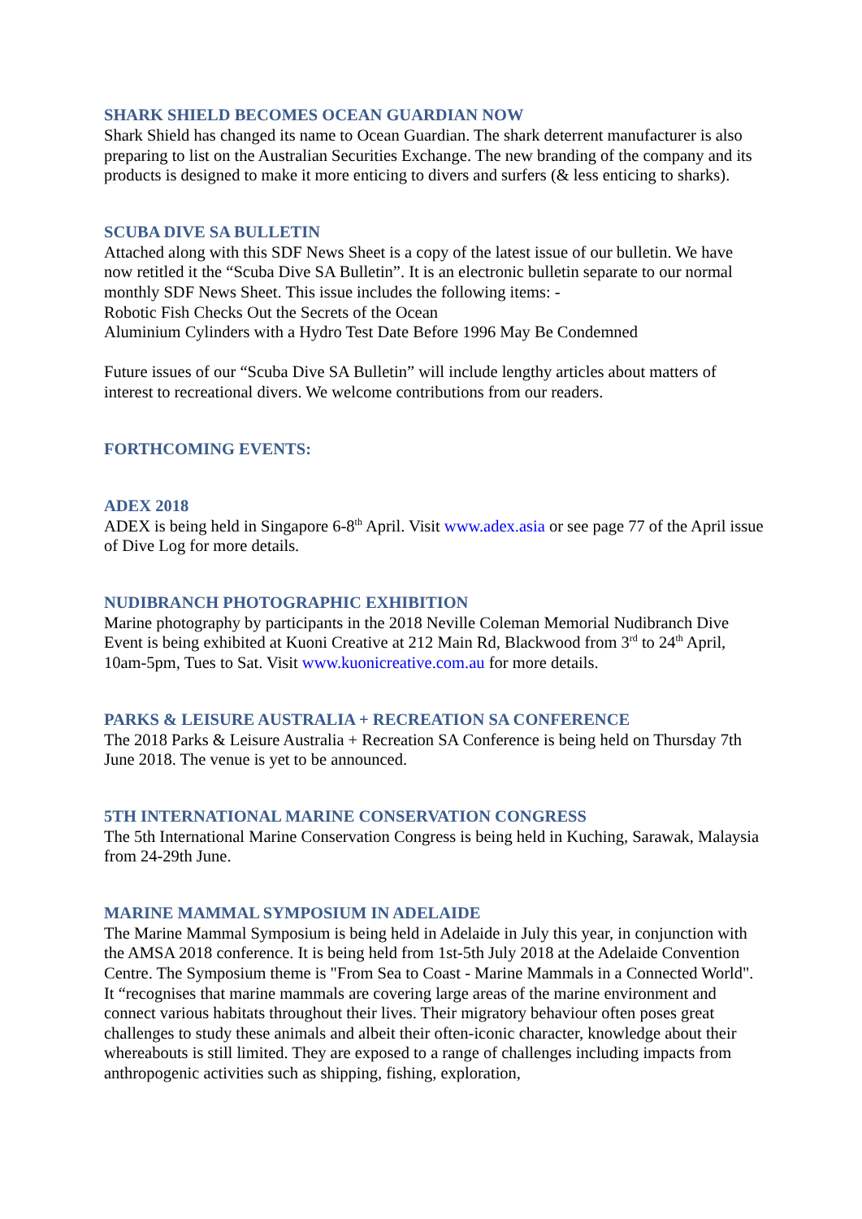SHARK SHIELD BECOMES OCEAN GUARDIAN NOW
Shark Shield has changed its name to Ocean Guardian. The shark deterrent manufacturer is also preparing to list on the Australian Securities Exchange. The new branding of the company and its products is designed to make it more enticing to divers and surfers (& less enticing to sharks).
SCUBA DIVE SA BULLETIN
Attached along with this SDF News Sheet is a copy of the latest issue of our bulletin. We have now retitled it the “Scuba Dive SA Bulletin”. It is an electronic bulletin separate to our normal monthly SDF News Sheet. This issue includes the following items: -
Robotic Fish Checks Out the Secrets of the Ocean
Aluminium Cylinders with a Hydro Test Date Before 1996 May Be Condemned
Future issues of our “Scuba Dive SA Bulletin” will include lengthy articles about matters of interest to recreational divers. We welcome contributions from our readers.
FORTHCOMING EVENTS:
ADEX 2018
ADEX is being held in Singapore 6-8<sup>th</sup> April. Visit www.adex.asia or see page 77 of the April issue of Dive Log for more details.
NUDIBRANCH PHOTOGRAPHIC EXHIBITION
Marine photography by participants in the 2018 Neville Coleman Memorial Nudibranch Dive Event is being exhibited at Kuoni Creative at 212 Main Rd, Blackwood from 3<sup>rd</sup> to 24<sup>th</sup> April, 10am-5pm, Tues to Sat. Visit www.kuonicreative.com.au for more details.
PARKS & LEISURE AUSTRALIA + RECREATION SA CONFERENCE
The 2018 Parks & Leisure Australia + Recreation SA Conference is being held on Thursday 7th June 2018. The venue is yet to be announced.
5TH INTERNATIONAL MARINE CONSERVATION CONGRESS
The 5th International Marine Conservation Congress is being held in Kuching, Sarawak, Malaysia from 24-29th June.
MARINE MAMMAL SYMPOSIUM IN ADELAIDE
The Marine Mammal Symposium is being held in Adelaide in July this year, in conjunction with the AMSA 2018 conference. It is being held from 1st-5th July 2018 at the Adelaide Convention Centre. The Symposium theme is "From Sea to Coast - Marine Mammals in a Connected World". It “recognises that marine mammals are covering large areas of the marine environment and connect various habitats throughout their lives. Their migratory behaviour often poses great challenges to study these animals and albeit their often-iconic character, knowledge about their whereabouts is still limited. They are exposed to a range of challenges including impacts from anthropogenic activities such as shipping, fishing, exploration,